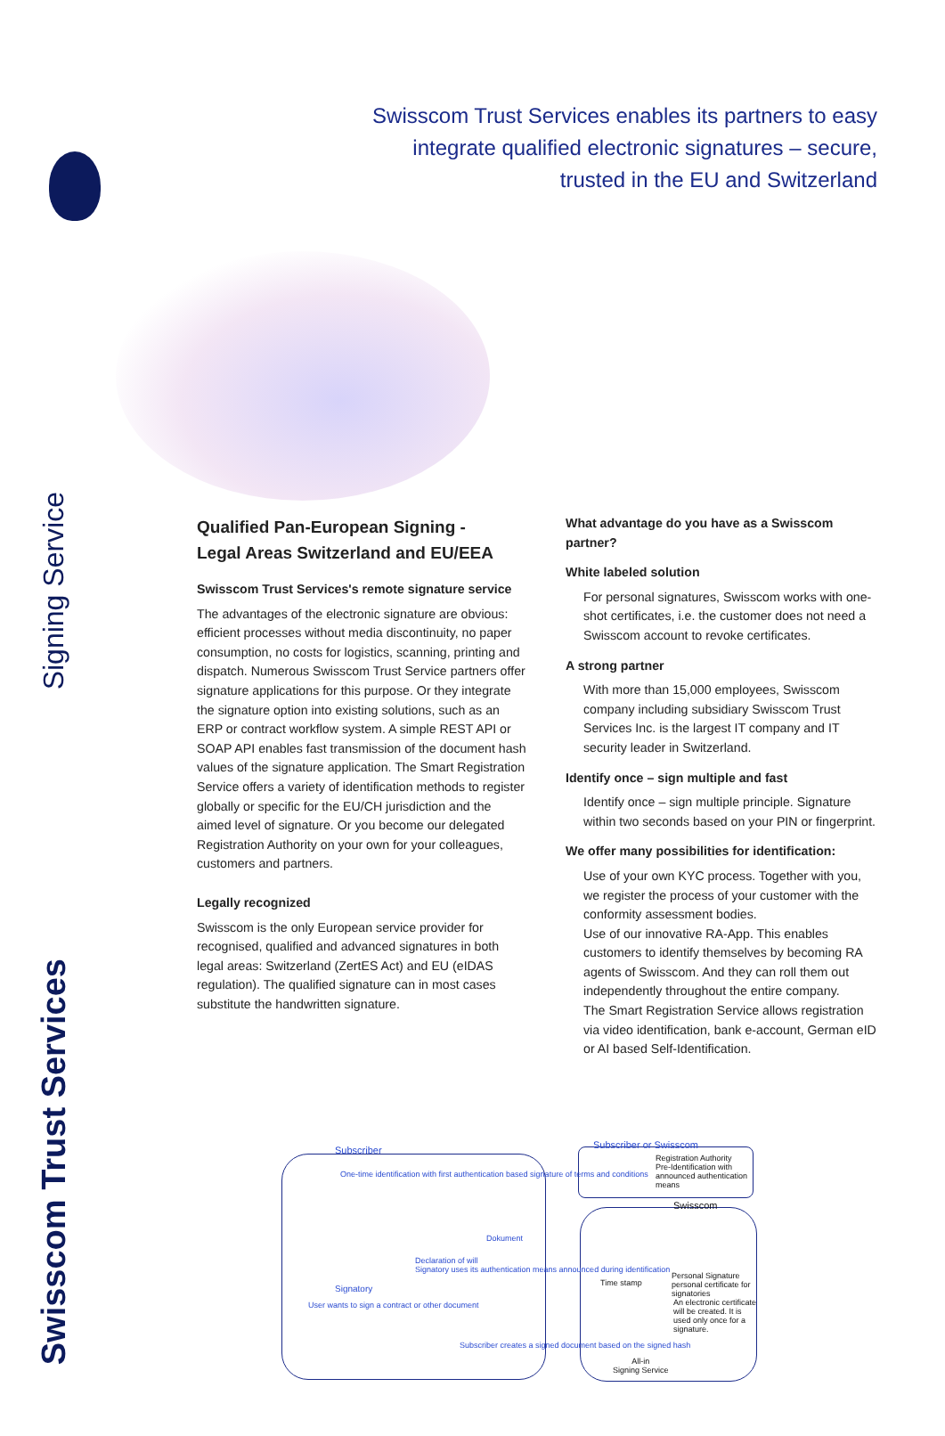Swisscom Trust Services enables its partners to easy
integrate qualified electronic signatures – secure,
trusted in the EU and Switzerland
Signing Service
Swisscom Trust Services
Qualified Pan-European Signing -
Legal Areas Switzerland and EU/EEA
Swisscom Trust Services's remote signature service
The advantages of the electronic signature are obvious: efficient processes without media discontinuity, no paper consumption, no costs for logistics, scanning, printing and dispatch. Numerous Swisscom Trust Service partners offer signature applications for this purpose. Or they integrate the signature option into existing solutions, such as an ERP or contract workflow system. A simple REST API or SOAP API enables fast transmission of the document hash values of the signature application. The Smart Registration Service offers a variety of identification methods to register globally or specific for the EU/CH jurisdiction and the aimed level of signature. Or you become our delegated Registration Authority on your own for your colleagues, customers and partners.
Legally recognized
Swisscom is the only European service provider for recognised, qualified and advanced signatures in both legal areas: Switzerland (ZertES Act) and EU (eIDAS regulation). The qualified signature can in most cases substitute the handwritten signature.
What advantage do you have as a Swisscom partner?
White labeled solution
For personal signatures, Swisscom works with one-shot certificates, i.e. the customer does not need a Swisscom account to revoke certificates.
A strong partner
With more than 15,000 employees, Swisscom company including subsidiary Swisscom Trust Services Inc. is the largest IT company and IT security leader in Switzerland.
Identify once – sign multiple and fast
Identify once – sign multiple principle. Signature within two seconds based on your PIN or fingerprint.
We offer many possibilities for identification:
Use of your own KYC process. Together with you, we register the process of your customer with the conformity assessment bodies.
Use of our innovative RA-App. This enables customers to identify themselves by becoming RA agents of Swisscom. And they can roll them out independently throughout the entire company.
The Smart Registration Service allows registration via video identification, bank e-account, German eID or AI based Self-Identification.
Subscriber Subscriber or Swisscom
Registration Authority
Pre-Identification with announced authentication means
Swisscom
One-time identification with first authentication based signature of terms and conditions
Dokument
Signatory
User wants to sign a contract or other document
Declaration of will
Signatory uses its authentication means announced during identification
Subscriber creates a signed document based on the signed hash
Time stamp
Personal Signature personal certificate for signatories
An electronic certificate will be created. It is used only once for a signature.
All-in
Signing Service